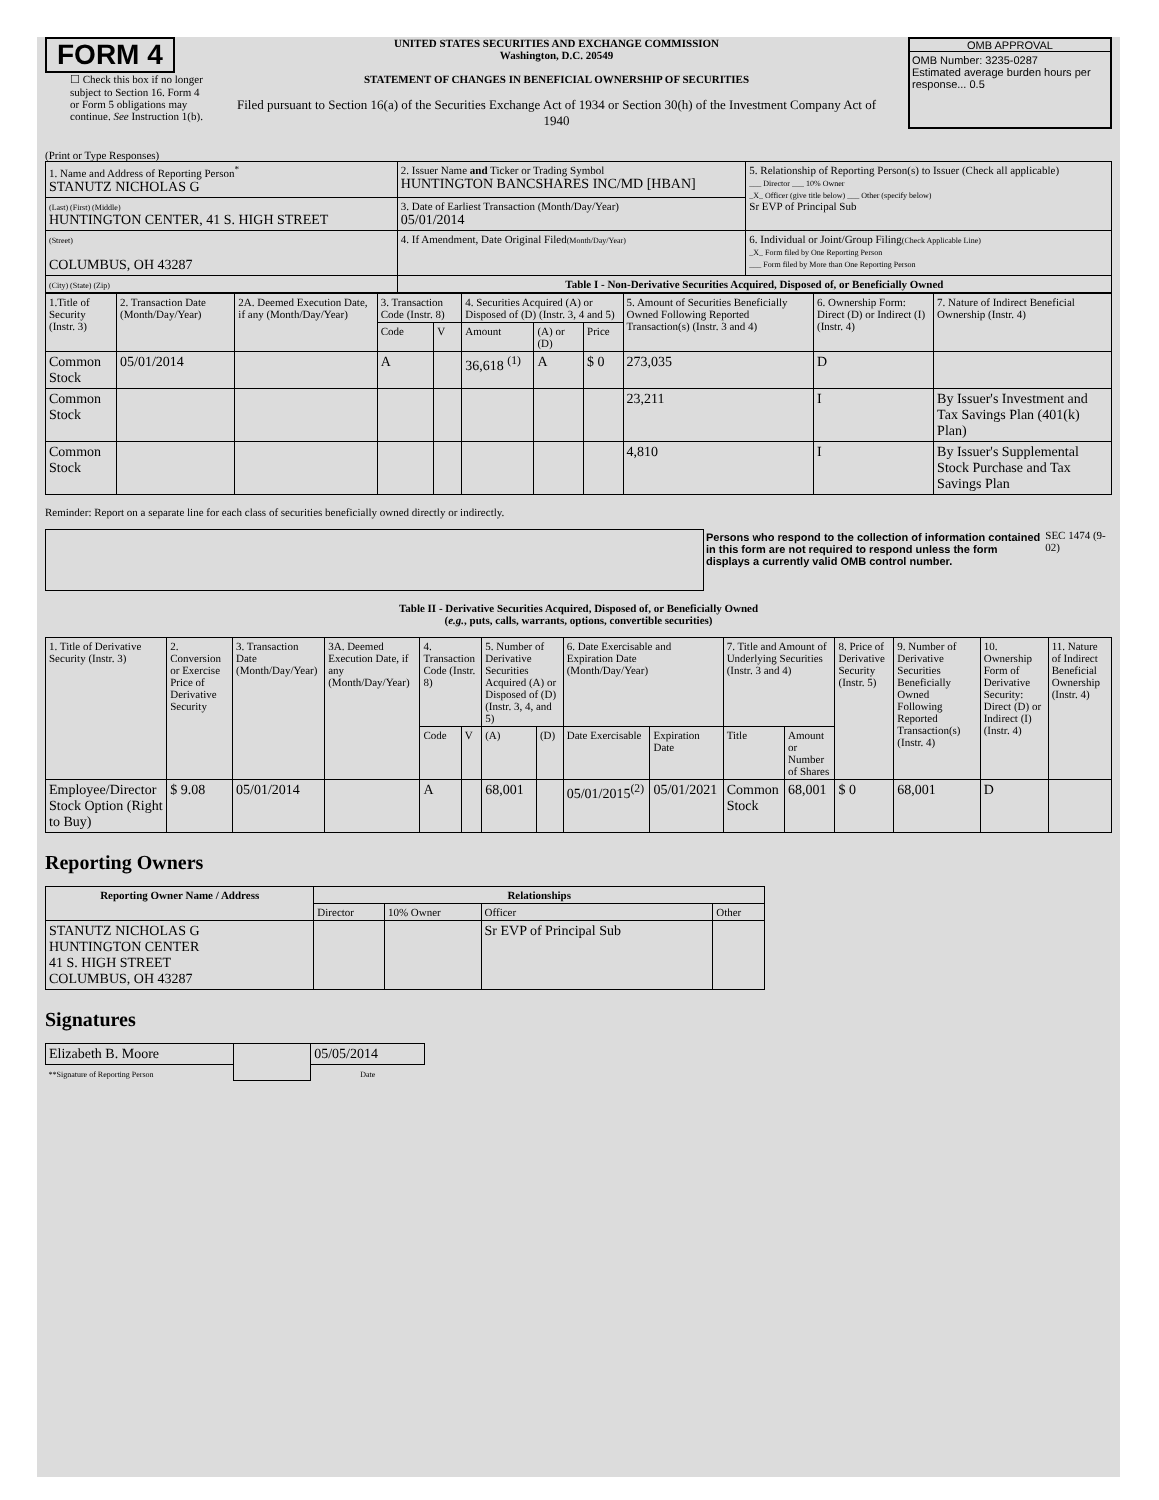FORM 4
☐ Check this box if no longer subject to Section 16. Form 4 or Form 5 obligations may continue. See Instruction 1(b).
UNITED STATES SECURITIES AND EXCHANGE COMMISSION
Washington, D.C. 20549
STATEMENT OF CHANGES IN BENEFICIAL OWNERSHIP OF SECURITIES
Filed pursuant to Section 16(a) of the Securities Exchange Act of 1934 or Section 30(h) of the Investment Company Act of 1940
OMB APPROVAL
OMB Number: 3235-0287
Estimated average burden hours per response... 0.5
(Print or Type Responses)
| 1. Name and Address of Reporting Person<sup>*</sup> STANUTZ NICHOLAS G | 2. Issuer Name and Ticker or Trading Symbol HUNTINGTON BANCSHARES INC/MD [HBAN] | 5. Relationship of Reporting Person(s) to Issuer (Check all applicable) ___ Director ___ 10% Owner _X_ Officer (give title below) ___ Other (specify below) Sr EVP of Principal Sub |
| (Last) (First) (Middle) HUNTINGTON CENTER, 41 S. HIGH STREET | 3. Date of Earliest Transaction (Month/Day/Year) 05/01/2014 | |
| (Street) COLUMBUS, OH 43287 | 4. If Amendment, Date Original Filed (Month/Day/Year) | 6. Individual or Joint/Group Filing (Check Applicable Line) _X_ Form filed by One Reporting Person ___ Form filed by More than One Reporting Person |
| (City) (State) (Zip) | Table I - Non-Derivative Securities Acquired, Disposed of, or Beneficially Owned | |
| 1.Title of Security (Instr. 3) | 2. Transaction Date (Month/Day/Year) | 2A. Deemed Execution Date, if any (Month/Day/Year) | 3. Transaction Code (Instr. 8) | | 4. Securities Acquired (A) or Disposed of (D) (Instr. 3, 4 and 5) | | | 5. Amount of Securities Beneficially Owned Following Reported Transaction(s) (Instr. 3 and 4) | 6. Ownership Form: Direct (D) or Indirect (I) (Instr. 4) | 7. Nature of Indirect Beneficial Ownership (Instr. 4) |
| | | | Code | V | Amount | (A) or (D) | Price | | | |
| Common Stock | 05/01/2014 | | A | | 36,618 <sup>(1)</sup> | A | $ 0 | 273,035 | D | |
| Common Stock | | | | | | | | 23,211 | I | By Issuer's Investment and Tax Savings Plan (401(k) Plan) |
| Common Stock | | | | | | | | 4,810 | I | By Issuer's Supplemental Stock Purchase and Tax Savings Plan |
Reminder: Report on a separate line for each class of securities beneficially owned directly or indirectly.
Persons who respond to the collection of information contained in this form are not required to respond unless the form displays a currently valid OMB control number.
SEC 1474 (9-02)
Table II - Derivative Securities Acquired, Disposed of, or Beneficially Owned
(e.g., puts, calls, warrants, options, convertible securities)
| 1. Title of Derivative Security (Instr. 3) | 2. Conversion or Exercise Price of Derivative Security | 3. Transaction Date (Month/Day/Year) | 3A. Deemed Execution Date, if any (Month/Day/Year) | 4. Transaction Code (Instr. 8) | | 5. Number of Derivative Securities Acquired (A) or Disposed of (D) (Instr. 3, 4, and 5) | | 6. Date Exercisable and Expiration Date (Month/Day/Year) | | 7. Title and Amount of Underlying Securities (Instr. 3 and 4) | | 8. Price of Derivative Security (Instr. 5) | 9. Number of Derivative Securities Beneficially Owned Following Reported Transaction(s) (Instr. 4) | 10. Ownership Form of Derivative Security: Direct (D) or Indirect (I) (Instr. 4) | 11. Nature of Indirect Beneficial Ownership (Instr. 4) |
| | | | | Code | V | (A) | (D) | Date Exercisable | Expiration Date | Title | Amount or Number of Shares | | | | |
| Employee/Director Stock Option (Right to Buy) | $ 9.08 | 05/01/2014 | | A | | 68,001 | | 05/01/2015<sup>(2)</sup> | 05/01/2021 | Common Stock | 68,001 | $ 0 | 68,001 | D | |
Reporting Owners
| Reporting Owner Name / Address | Relationships | | | |
| --- | --- | --- | --- | --- |
| | Director | 10% Owner | Officer | Other |
| STANUTZ NICHOLAS G HUNTINGTON CENTER 41 S. HIGH STREET COLUMBUS, OH 43287 | | | Sr EVP of Principal Sub | |
Signatures
| Elizabeth B. Moore | | 05/05/2014 |
| **Signature of Reporting Person | | Date |